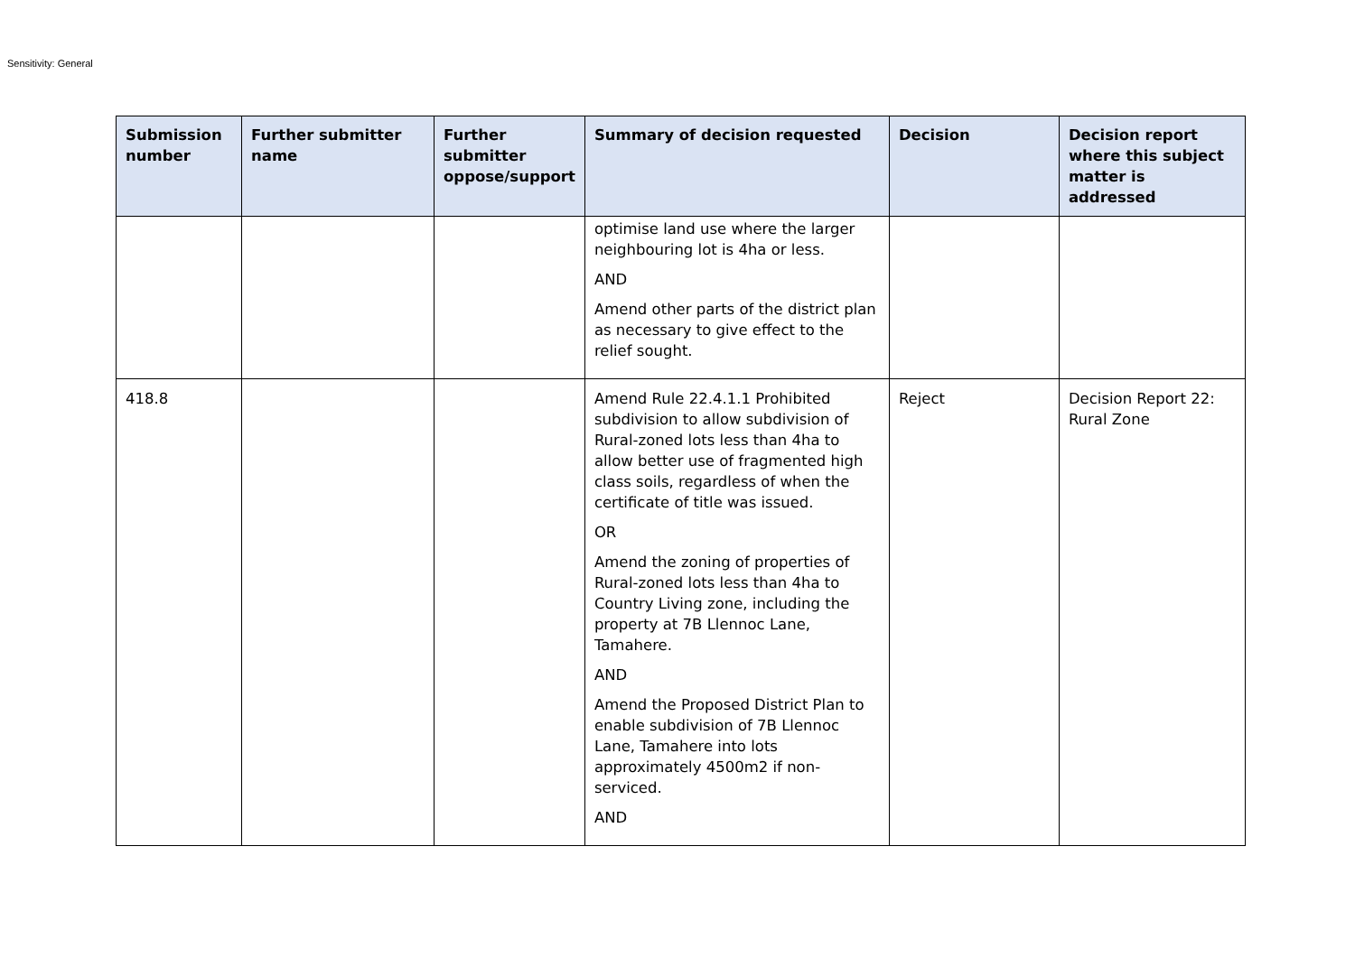Sensitivity: General
| Submission number | Further submitter name | Further submitter oppose/support | Summary of decision requested | Decision | Decision report where this subject matter is addressed |
| --- | --- | --- | --- | --- | --- |
| | | | optimise land use where the larger neighbouring lot is 4ha or less. AND Amend other parts of the district plan as necessary to give effect to the relief sought. | | |
| 418.8 | | | Amend Rule 22.4.1.1 Prohibited subdivision to allow subdivision of Rural-zoned lots less than 4ha to allow better use of fragmented high class soils, regardless of when the certificate of title was issued. OR Amend the zoning of properties of Rural-zoned lots less than 4ha to Country Living zone, including the property at 7B Llennoc Lane, Tamahere. AND Amend the Proposed District Plan to enable subdivision of 7B Llennoc Lane, Tamahere into lots approximately 4500m2 if non-serviced. AND | Reject | Decision Report 22: Rural Zone |